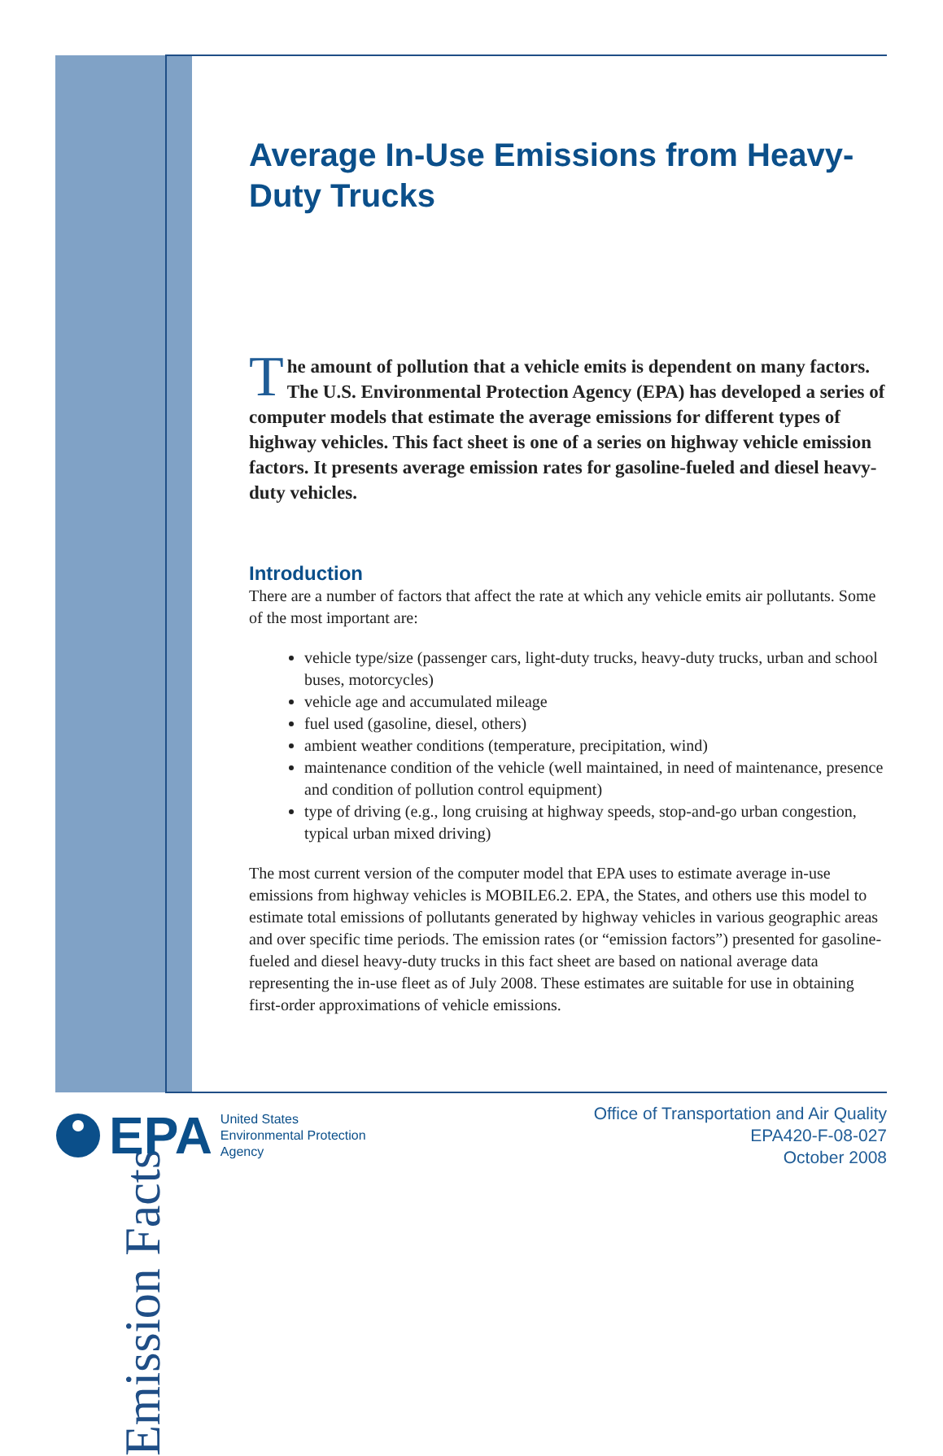Emission Facts
Average In-Use Emissions from Heavy-Duty Trucks
The amount of pollution that a vehicle emits is dependent on many factors. The U.S. Environmental Protection Agency (EPA) has developed a series of computer models that estimate the average emissions for different types of highway vehicles. This fact sheet is one of a series on highway vehicle emission factors. It presents average emission rates for gasoline-fueled and diesel heavy-duty vehicles.
Introduction
There are a number of factors that affect the rate at which any vehicle emits air pollutants. Some of the most important are:
vehicle type/size (passenger cars, light-duty trucks, heavy-duty trucks, urban and school buses, motorcycles)
vehicle age and accumulated mileage
fuel used (gasoline, diesel, others)
ambient weather conditions (temperature, precipitation, wind)
maintenance condition of the vehicle (well maintained, in need of maintenance, presence and condition of pollution control equipment)
type of driving (e.g., long cruising at highway speeds, stop-and-go urban congestion, typical urban mixed driving)
The most current version of the computer model that EPA uses to estimate average in-use emissions from highway vehicles is MOBILE6.2. EPA, the States, and others use this model to estimate total emissions of pollutants generated by highway vehicles in various geographic areas and over specific time periods. The emission rates (or “emission factors”) presented for gasoline-fueled and diesel heavy-duty trucks in this fact sheet are based on national average data representing the in-use fleet as of July 2008. These estimates are suitable for use in obtaining first-order approximations of vehicle emissions.
EPA
United States
Environmental Protection
Agency
Office of Transportation and Air Quality
EPA420-F-08-027
October 2008